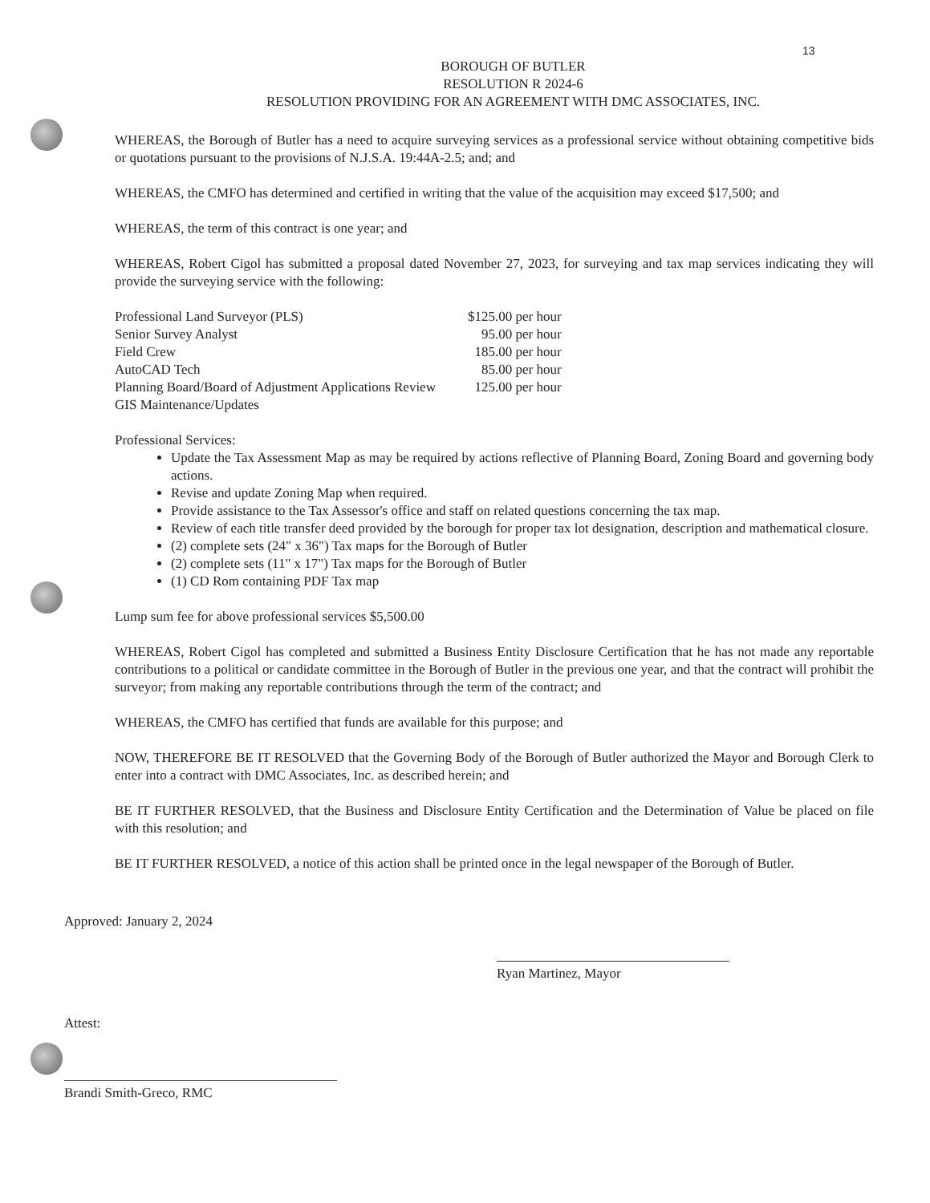13
BOROUGH OF BUTLER
RESOLUTION R 2024-6
RESOLUTION PROVIDING FOR AN AGREEMENT WITH DMC ASSOCIATES, INC.
WHEREAS, the Borough of Butler has a need to acquire surveying services as a professional service without obtaining competitive bids or quotations pursuant to the provisions of N.J.S.A. 19:44A-2.5; and; and
WHEREAS, the CMFO has determined and certified in writing that the value of the acquisition may exceed $17,500; and
WHEREAS, the term of this contract is one year; and
WHEREAS, Robert Cigol has submitted a proposal dated November 27, 2023, for surveying and tax map services indicating they will provide the surveying service with the following:
| Professional Land Surveyor (PLS) | $125.00 per hour |
| Senior Survey Analyst | 95.00 per hour |
| Field Crew | 185.00 per hour |
| AutoCAD Tech | 85.00 per hour |
| Planning Board/Board of Adjustment Applications Review | 125.00 per hour |
| GIS Maintenance/Updates | |
Professional Services:
Update the Tax Assessment Map as may be required by actions reflective of Planning Board, Zoning Board and governing body actions.
Revise and update Zoning Map when required.
Provide assistance to the Tax Assessor's office and staff on related questions concerning the tax map.
Review of each title transfer deed provided by the borough for proper tax lot designation, description and mathematical closure.
(2) complete sets (24" x 36") Tax maps for the Borough of Butler
(2) complete sets (11" x 17") Tax maps for the Borough of Butler
(1) CD Rom containing PDF Tax map
Lump sum fee for above professional services $5,500.00
WHEREAS, Robert Cigol has completed and submitted a Business Entity Disclosure Certification that he has not made any reportable contributions to a political or candidate committee in the Borough of Butler in the previous one year, and that the contract will prohibit the surveyor; from making any reportable contributions through the term of the contract; and
WHEREAS, the CMFO has certified that funds are available for this purpose; and
NOW, THEREFORE BE IT RESOLVED that the Governing Body of the Borough of Butler authorized the Mayor and Borough Clerk to enter into a contract with DMC Associates, Inc. as described herein; and
BE IT FURTHER RESOLVED, that the Business and Disclosure Entity Certification and the Determination of Value be placed on file with this resolution; and
BE IT FURTHER RESOLVED, a notice of this action shall be printed once in the legal newspaper of the Borough of Butler.
Approved: January 2, 2024
Ryan Martinez, Mayor
Attest:
Brandi Smith-Greco, RMC